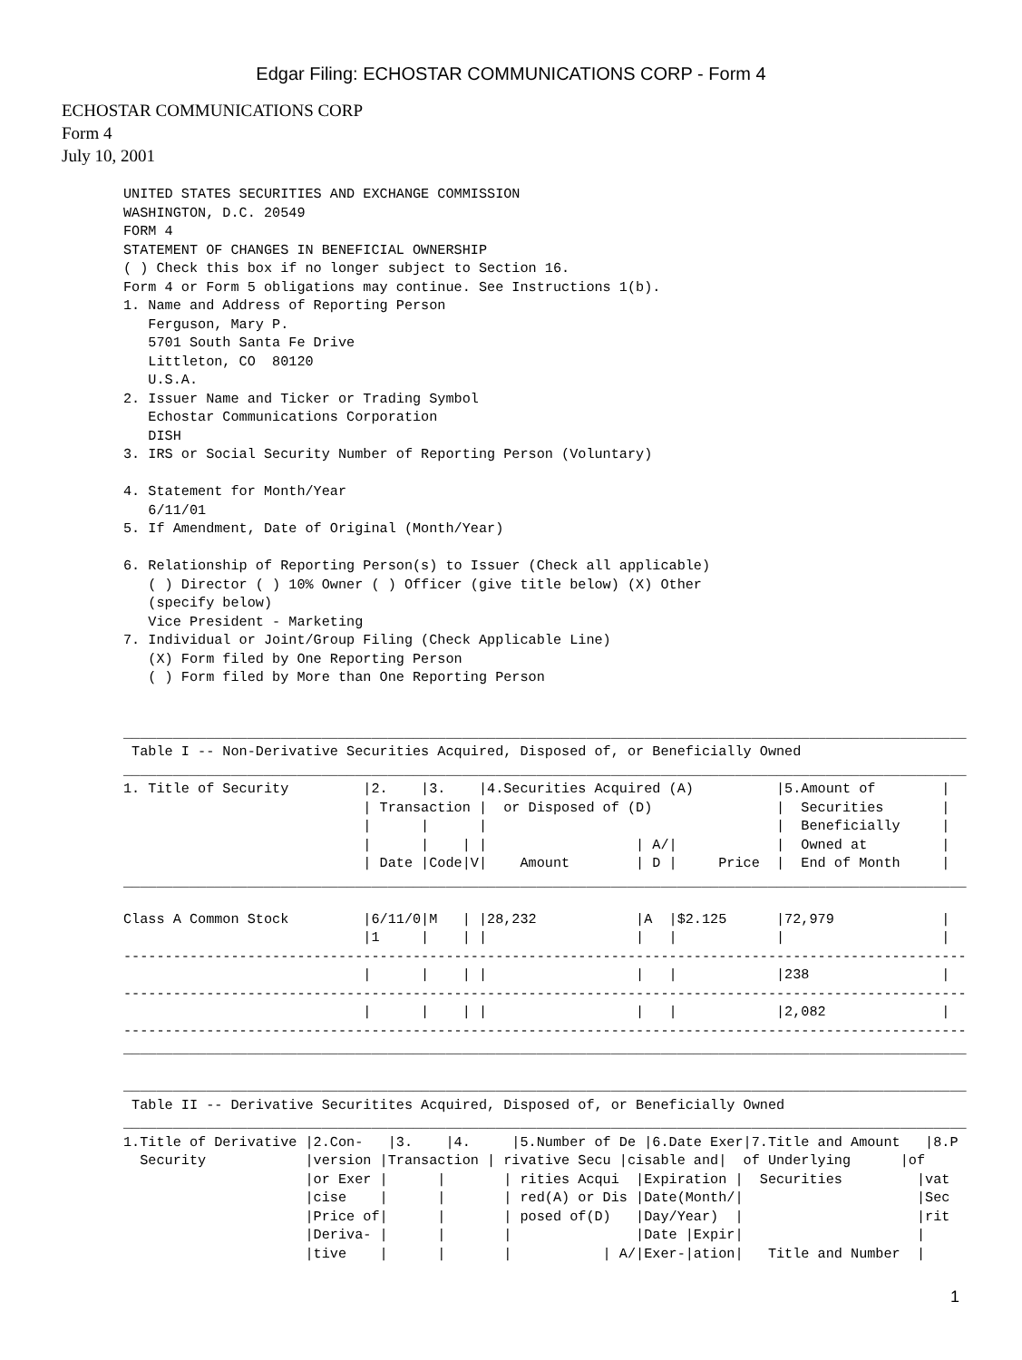Edgar Filing: ECHOSTAR COMMUNICATIONS CORP - Form 4
ECHOSTAR COMMUNICATIONS CORP
Form 4
July 10, 2001
UNITED STATES SECURITIES AND EXCHANGE COMMISSION
WASHINGTON, D.C. 20549
FORM 4
STATEMENT OF CHANGES IN BENEFICIAL OWNERSHIP
( ) Check this box if no longer subject to Section 16.
Form 4 or Form 5 obligations may continue. See Instructions 1(b).
1. Name and Address of Reporting Person
   Ferguson, Mary P.
   5701 South Santa Fe Drive
   Littleton, CO  80120
   U.S.A.
2. Issuer Name and Ticker or Trading Symbol
   Echostar Communications Corporation
   DISH
3. IRS or Social Security Number of Reporting Person (Voluntary)

4. Statement for Month/Year
   6/11/01
5. If Amendment, Date of Original (Month/Year)

6. Relationship of Reporting Person(s) to Issuer (Check all applicable)
   ( ) Director ( ) 10% Owner ( ) Officer (give title below) (X) Other
   (specify below)
   Vice President - Marketing
7. Individual or Joint/Group Filing (Check Applicable Line)
   (X) Form filed by One Reporting Person
   ( ) Form filed by More than One Reporting Person


______________________________________________________________________________________________________
 Table I -- Non-Derivative Securities Acquired, Disposed of, or Beneficially Owned
______________________________________________________________________________________________________
1. Title of Security         |2.    |3.    |4.Securities Acquired (A)          |5.Amount of        |
                             | Transaction |  or Disposed of (D)               |  Securities       |
                             |      |      |                                   |  Beneficially     |
                             |      |    | |                  | A/|            |  Owned at         |
                             | Date |Code|V|    Amount        | D |     Price  |  End of Month     |
______________________________________________________________________________________________________

Class A Common Stock         |6/11/0|M   | |28,232            |A  |$2.125      |72,979             |
                             |1     |    | |                  |   |            |                   |
------------------------------------------------------------------------------------------------------
                             |      |    | |                  |   |            |238                |
------------------------------------------------------------------------------------------------------
                             |      |    | |                  |   |            |2,082              |
------------------------------------------------------------------------------------------------------
______________________________________________________________________________________________________

______________________________________________________________________________________________________
 Table II -- Derivative Securitites Acquired, Disposed of, or Beneficially Owned
______________________________________________________________________________________________________
1.Title of Derivative |2.Con-   |3.    |4.     |5.Number of De |6.Date Exer|7.Title and Amount   |8.P
  Security            |version |Transaction | rivative Secu |cisable and|  of Underlying      |of
                      |or Exer |      |       | rities Acqui  |Expiration |  Securities         |vat
                      |cise    |      |       | red(A) or Dis |Date(Month/|                     |Sec
                      |Price of|      |       | posed of(D)   |Day/Year)  |                     |rit
                      |Deriva- |      |       |               |Date |Expir|                     |
                      |tive    |      |       |           | A/|Exer-|ation|   Title and Number  |
1